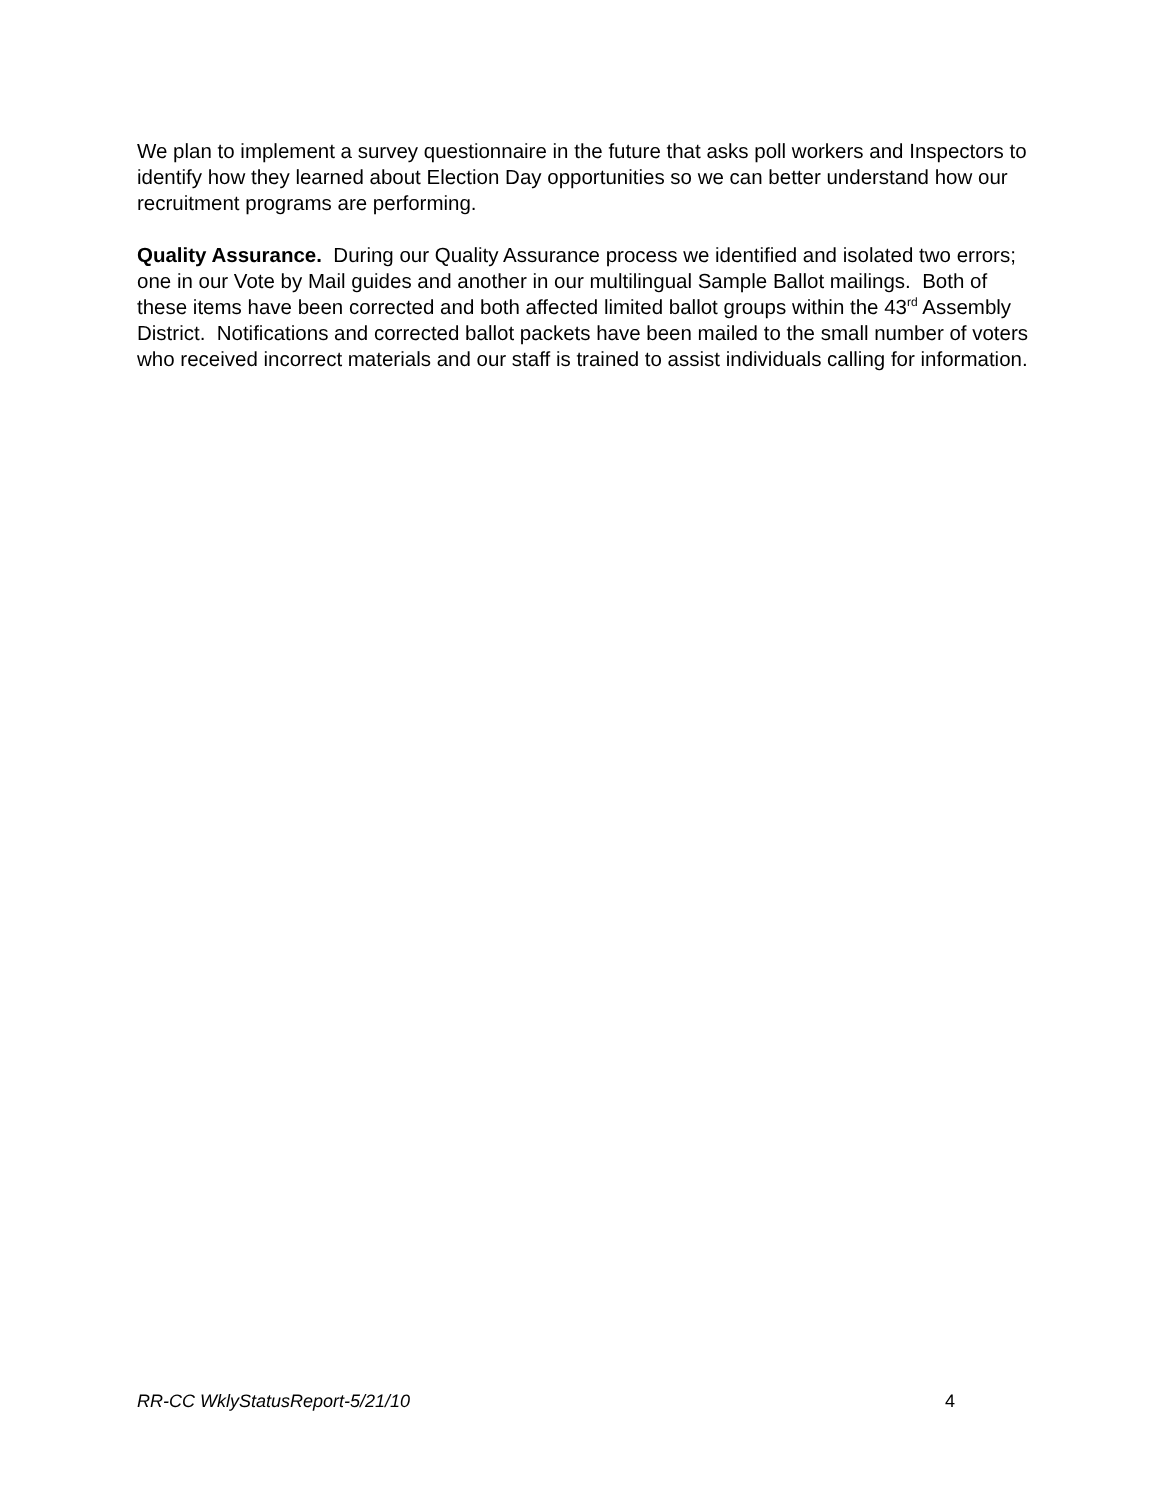We plan to implement a survey questionnaire in the future that asks poll workers and Inspectors to identify how they learned about Election Day opportunities so we can better understand how our recruitment programs are performing.
Quality Assurance. During our Quality Assurance process we identified and isolated two errors; one in our Vote by Mail guides and another in our multilingual Sample Ballot mailings. Both of these items have been corrected and both affected limited ballot groups within the 43<sup>rd</sup> Assembly District. Notifications and corrected ballot packets have been mailed to the small number of voters who received incorrect materials and our staff is trained to assist individuals calling for information.
RR-CC WklyStatusReport-5/21/10 4